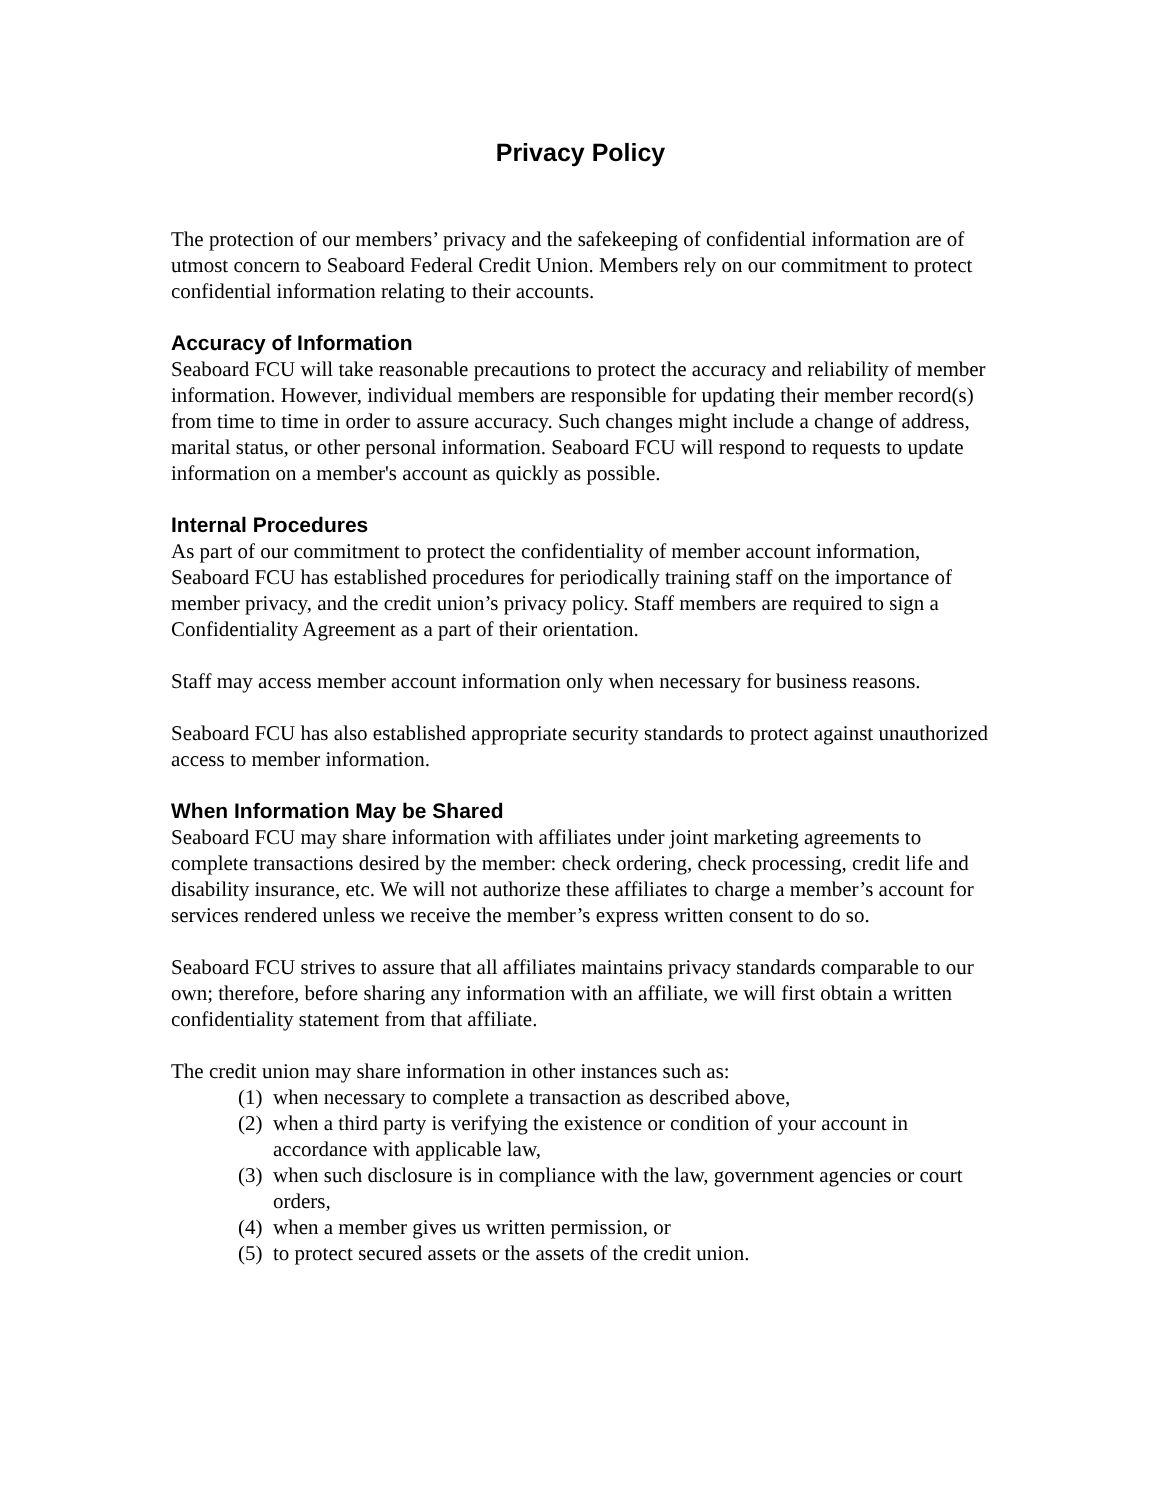Privacy Policy
The protection of our members’ privacy and the safekeeping of confidential information are of utmost concern to Seaboard Federal Credit Union. Members rely on our commitment to protect confidential information relating to their accounts.
Accuracy of Information
Seaboard FCU will take reasonable precautions to protect the accuracy and reliability of member information. However, individual members are responsible for updating their member record(s) from time to time in order to assure accuracy. Such changes might include a change of address, marital status, or other personal information. Seaboard FCU will respond to requests to update information on a member's account as quickly as possible.
Internal Procedures
As part of our commitment to protect the confidentiality of member account information, Seaboard FCU has established procedures for periodically training staff on the importance of member privacy, and the credit union’s privacy policy. Staff members are required to sign a Confidentiality Agreement as a part of their orientation.
Staff may access member account information only when necessary for business reasons.
Seaboard FCU has also established appropriate security standards to protect against unauthorized access to member information.
When Information May be Shared
Seaboard FCU may share information with affiliates under joint marketing agreements to complete transactions desired by the member: check ordering, check processing, credit life and disability insurance, etc. We will not authorize these affiliates to charge a member’s account for services rendered unless we receive the member’s express written consent to do so.
Seaboard FCU strives to assure that all affiliates maintains privacy standards comparable to our own; therefore, before sharing any information with an affiliate, we will first obtain a written confidentiality statement from that affiliate.
The credit union may share information in other instances such as:
(1) when necessary to complete a transaction as described above,
(2) when a third party is verifying the existence or condition of your account in accordance with applicable law,
(3) when such disclosure is in compliance with the law, government agencies or court orders,
(4) when a member gives us written permission, or
(5) to protect secured assets or the assets of the credit union.